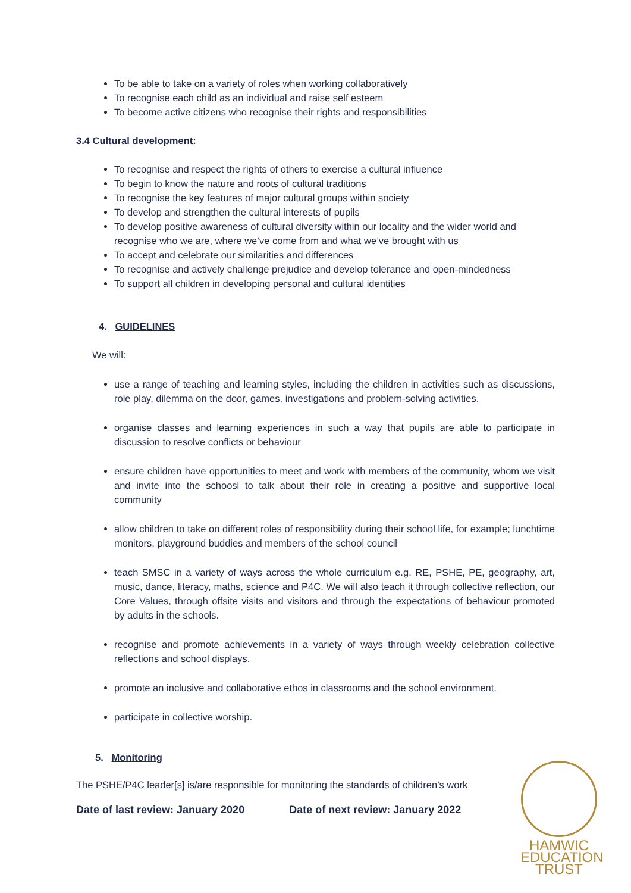To be able to take on a variety of roles when working collaboratively
To recognise each child as an individual and raise self esteem
To become active citizens who recognise their rights and responsibilities
3.4 Cultural development:
To recognise and respect the rights of others to exercise a cultural influence
To begin to know the nature and roots of cultural traditions
To recognise the key features of major cultural groups within society
To develop and strengthen the cultural interests of pupils
To develop positive awareness of cultural diversity within our locality and the wider world and recognise who we are, where we’ve come from and what we’ve brought with us
To accept and celebrate our similarities and differences
To recognise and actively challenge prejudice and develop tolerance and open-mindedness
To support all children in developing personal and cultural identities
4. GUIDELINES
We will:
use a range of teaching and learning styles, including the children in activities such as discussions, role play, dilemma on the door, games, investigations and problem-solving activities.
organise classes and learning experiences in such a way that pupils are able to participate in discussion to resolve conflicts or behaviour
ensure children have opportunities to meet and work with members of the community, whom we visit and invite into the schoosl to talk about their role in creating a positive and supportive local community
allow children to take on different roles of responsibility during their school life, for example; lunchtime monitors, playground buddies and members of the school council
teach SMSC in a variety of ways across the whole curriculum e.g. RE, PSHE, PE, geography, art, music, dance, literacy, maths, science and P4C. We will also teach it through collective reflection, our Core Values, through offsite visits and visitors and through the expectations of behaviour promoted by adults in the schools.
recognise and promote achievements in a variety of ways through weekly celebration collective reflections and school displays.
promote an inclusive and collaborative ethos in classrooms and the school environment.
participate in collective worship.
5. Monitoring
The PSHE/P4C leader[s] is/are responsible for monitoring the standards of children’s work
Date of last review: January 2020 Date of next review: January 2022
HAMWIC
EDUCATION
TRUST